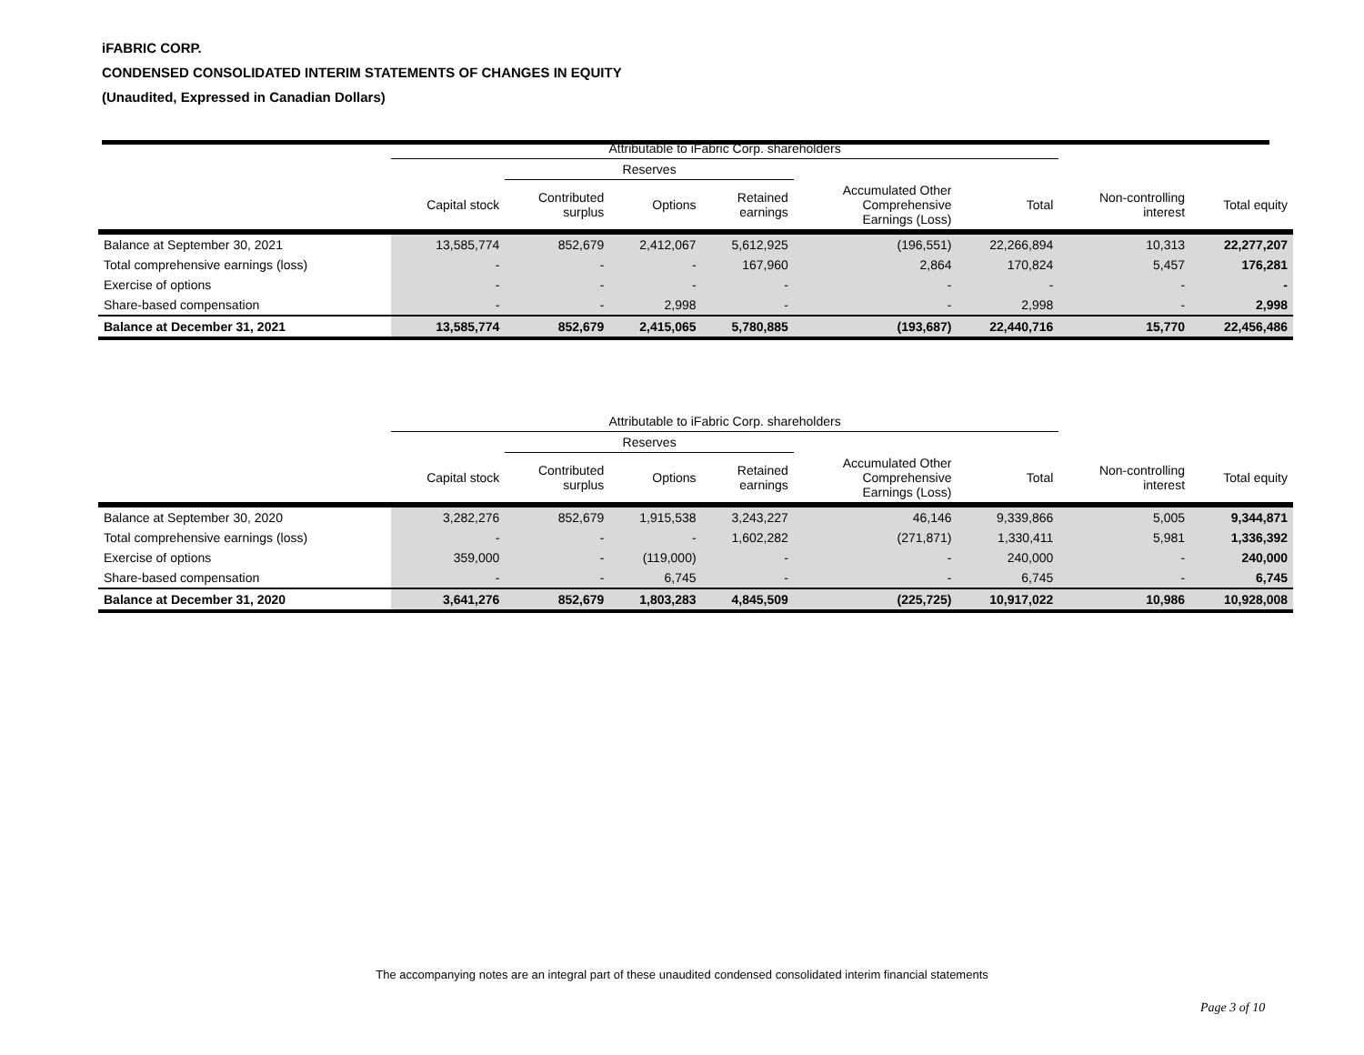iFABRIC CORP.
CONDENSED CONSOLIDATED INTERIM STATEMENTS OF CHANGES IN EQUITY
(Unaudited, Expressed in Canadian Dollars)
| | Attributable to iFabric Corp. shareholders | | | | | | | |
| --- | --- | --- | --- | --- | --- | --- | --- | --- |
| | | Reserves | | | | | | |
| | Capital stock | Contributed surplus | Options | Retained earnings | Accumulated Other Comprehensive Earnings (Loss) | Total | Non-controlling interest | Total equity |
| Balance at September 30, 2021 | 13,585,774 | 852,679 | 2,412,067 | 5,612,925 | (196,551) | 22,266,894 | 10,313 | 22,277,207 |
| Total comprehensive earnings (loss) | - | - | - | 167,960 | 2,864 | 170,824 | 5,457 | 176,281 |
| Exercise of options | - | - | - | - | - | - | - | - |
| Share-based compensation | - | - | 2,998 | - | - | 2,998 | - | 2,998 |
| Balance at December 31, 2021 | 13,585,774 | 852,679 | 2,415,065 | 5,780,885 | (193,687) | 22,440,716 | 15,770 | 22,456,486 |
| | Attributable to iFabric Corp. shareholders | | | | | | | |
| --- | --- | --- | --- | --- | --- | --- | --- | --- |
| | | Reserves | | | | | | |
| | Capital stock | Contributed surplus | Options | Retained earnings | Accumulated Other Comprehensive Earnings (Loss) | Total | Non-controlling interest | Total equity |
| Balance at September 30, 2020 | 3,282,276 | 852,679 | 1,915,538 | 3,243,227 | 46,146 | 9,339,866 | 5,005 | 9,344,871 |
| Total comprehensive earnings (loss) | - | - | - | 1,602,282 | (271,871) | 1,330,411 | 5,981 | 1,336,392 |
| Exercise of options | 359,000 | - | (119,000) | - | - | 240,000 | - | 240,000 |
| Share-based compensation | - | - | 6,745 | - | - | 6,745 | - | 6,745 |
| Balance at December 31, 2020 | 3,641,276 | 852,679 | 1,803,283 | 4,845,509 | (225,725) | 10,917,022 | 10,986 | 10,928,008 |
The accompanying notes are an integral part of these unaudited condensed consolidated interim financial statements
Page 3 of 10